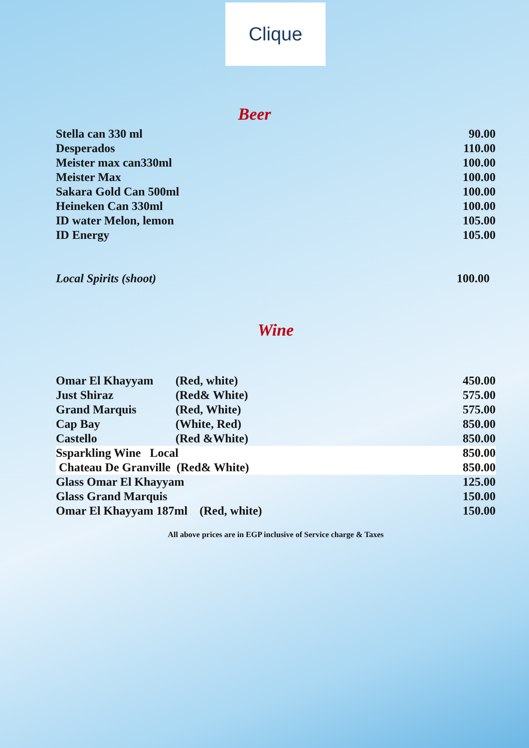Clique
Beer
| Stella can 330 ml | 90.00 |
| Desperados | 110.00 |
| Meister max can330ml | 100.00 |
| Meister Max | 100.00 |
| Sakara Gold Can 500ml | 100.00 |
| Heineken Can 330ml | 100.00 |
| ID water Melon, lemon | 105.00 |
| ID Energy | 105.00 |
| Local Spirits (shoot) | 100.00 |
Wine
| Omar El Khayyam | (Red, white) | 450.00 |
| Just Shiraz | (Red& White) | 575.00 |
| Grand Marquis | (Red, White) | 575.00 |
| Cap Bay | (White, Red) | 850.00 |
| Castello | (Red &White) | 850.00 |
| Ssparkling Wine Local | | 850.00 |
| Chateau De Granville (Red& White) | | 850.00 |
| Glass Omar El Khayyam | | 125.00 |
| Glass Grand Marquis | | 150.00 |
| Omar El Khayyam 187ml (Red, white) | | 150.00 |
All above prices are in EGP inclusive of Service charge & Taxes